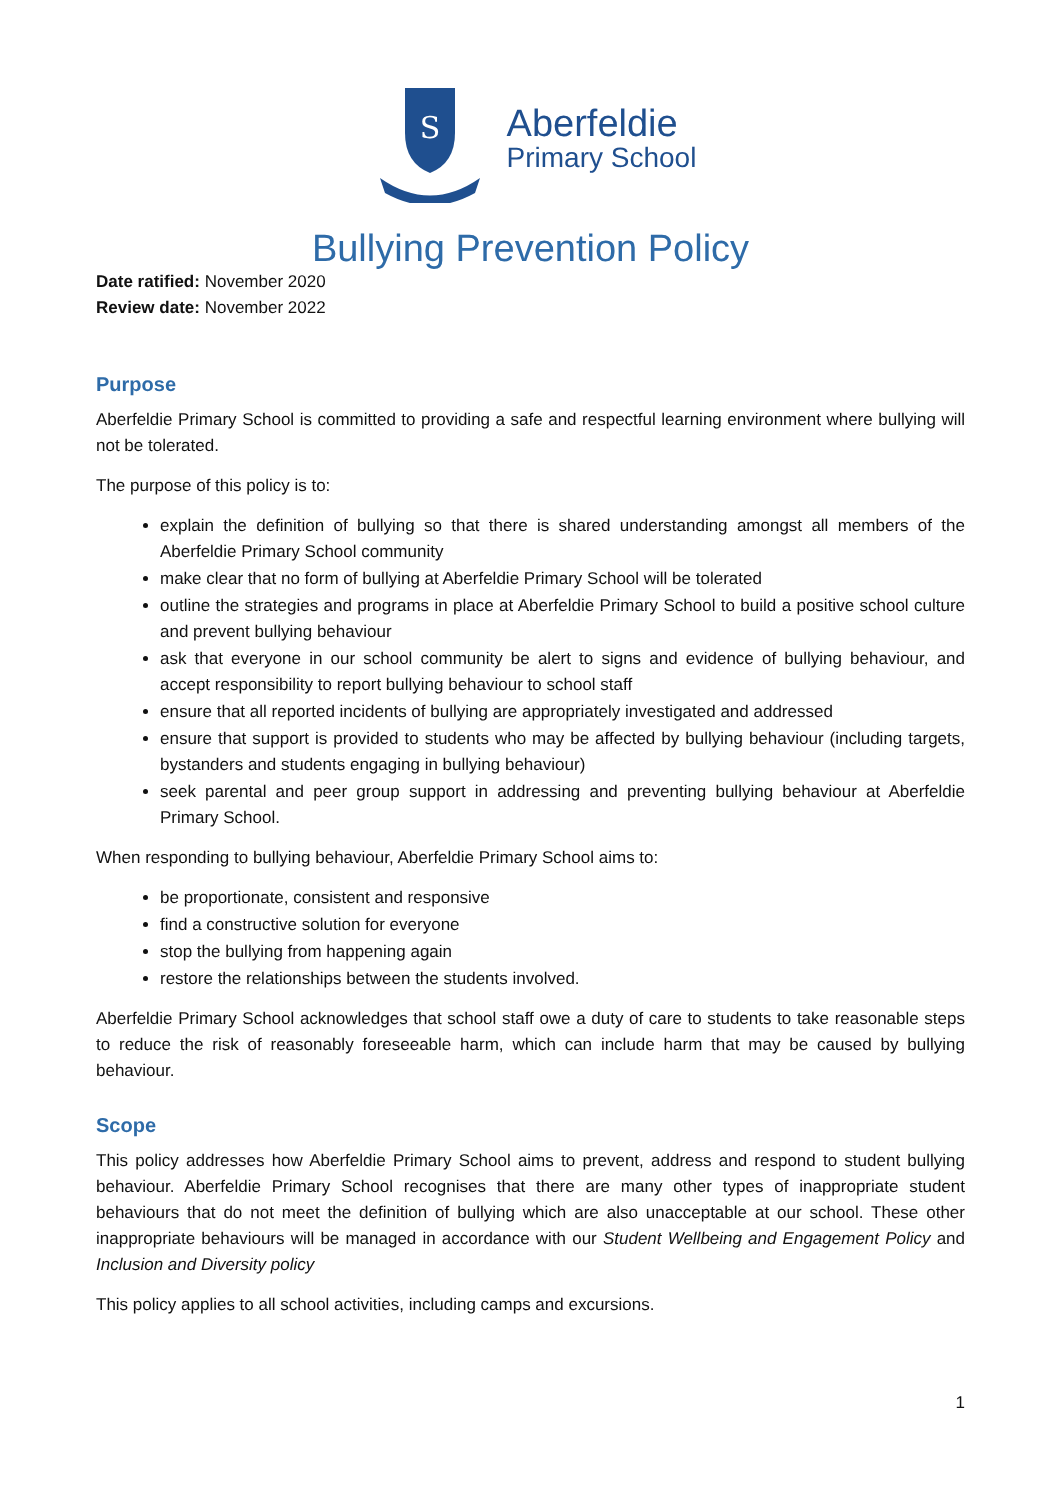S
Aberfeldie
Primary School
Bullying Prevention Policy
Date ratified: November 2020
Review date: November 2022
Purpose
Aberfeldie Primary School is committed to providing a safe and respectful learning environment where bullying will not be tolerated.
The purpose of this policy is to:
explain the definition of bullying so that there is shared understanding amongst all members of the Aberfeldie Primary School community
make clear that no form of bullying at Aberfeldie Primary School will be tolerated
outline the strategies and programs in place at Aberfeldie Primary School to build a positive school culture and prevent bullying behaviour
ask that everyone in our school community be alert to signs and evidence of bullying behaviour, and accept responsibility to report bullying behaviour to school staff
ensure that all reported incidents of bullying are appropriately investigated and addressed
ensure that support is provided to students who may be affected by bullying behaviour (including targets, bystanders and students engaging in bullying behaviour)
seek parental and peer group support in addressing and preventing bullying behaviour at Aberfeldie Primary School.
When responding to bullying behaviour, Aberfeldie Primary School aims to:
be proportionate, consistent and responsive
find a constructive solution for everyone
stop the bullying from happening again
restore the relationships between the students involved.
Aberfeldie Primary School acknowledges that school staff owe a duty of care to students to take reasonable steps to reduce the risk of reasonably foreseeable harm, which can include harm that may be caused by bullying behaviour.
Scope
This policy addresses how Aberfeldie Primary School aims to prevent, address and respond to student bullying behaviour. Aberfeldie Primary School recognises that there are many other types of inappropriate student behaviours that do not meet the definition of bullying which are also unacceptable at our school. These other inappropriate behaviours will be managed in accordance with our Student Wellbeing and Engagement Policy and Inclusion and Diversity policy
This policy applies to all school activities, including camps and excursions.
1